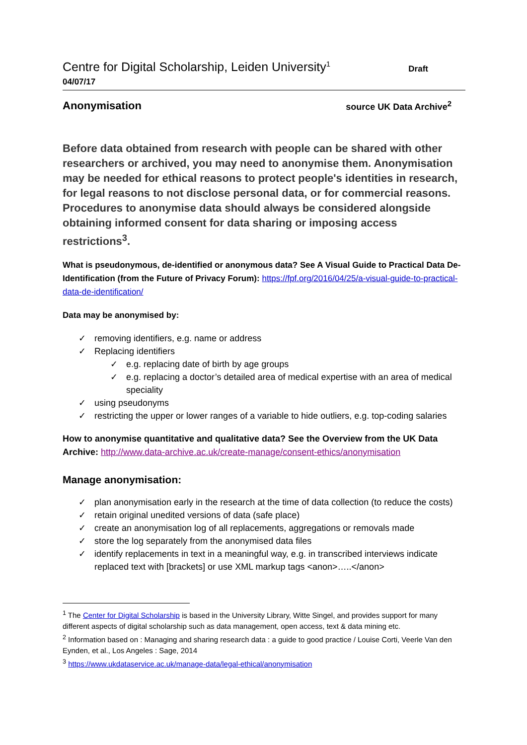Centre for Digital Scholarship, Leiden University<sup>1</sup>
Draft
04/07/17
Anonymisation
source UK Data Archive<sup>2</sup>
Before data obtained from research with people can be shared with other researchers or archived, you may need to anonymise them. Anonymisation may be needed for ethical reasons to protect people's identities in research, for legal reasons to not disclose personal data, or for commercial reasons. Procedures to anonymise data should always be considered alongside obtaining informed consent for data sharing or imposing access restrictions<sup>3</sup>.
What is pseudonymous, de-identified or anonymous data? See A Visual Guide to Practical Data De-Identification (from the Future of Privacy Forum): https://fpf.org/2016/04/25/a-visual-guide-to-practical-data-de-identification/
Data may be anonymised by:
✓ removing identifiers, e.g. name or address
✓ Replacing identifiers
✓ e.g. replacing date of birth by age groups
✓ e.g. replacing a doctor’s detailed area of medical expertise with an area of medical speciality
✓ using pseudonyms
✓ restricting the upper or lower ranges of a variable to hide outliers, e.g. top-coding salaries
How to anonymise quantitative and qualitative data? See the Overview from the UK Data Archive: http://www.data-archive.ac.uk/create-manage/consent-ethics/anonymisation
Manage anonymisation:
✓ plan anonymisation early in the research at the time of data collection (to reduce the costs)
✓ retain original unedited versions of data (safe place)
✓ create an anonymisation log of all replacements, aggregations or removals made
✓ store the log separately from the anonymised data files
✓ identify replacements in text in a meaningful way, e.g. in transcribed interviews indicate replaced text with [brackets] or use XML markup tags <anon>…..</anon>
<sup>1</sup> The Center for Digital Scholarship is based in the University Library, Witte Singel, and provides support for many different aspects of digital scholarship such as data management, open access, text & data mining etc.
<sup>2</sup> Information based on : Managing and sharing research data : a guide to good practice / Louise Corti, Veerle Van den Eynden, et al., Los Angeles : Sage, 2014
<sup>3</sup> https://www.ukdataservice.ac.uk/manage-data/legal-ethical/anonymisation